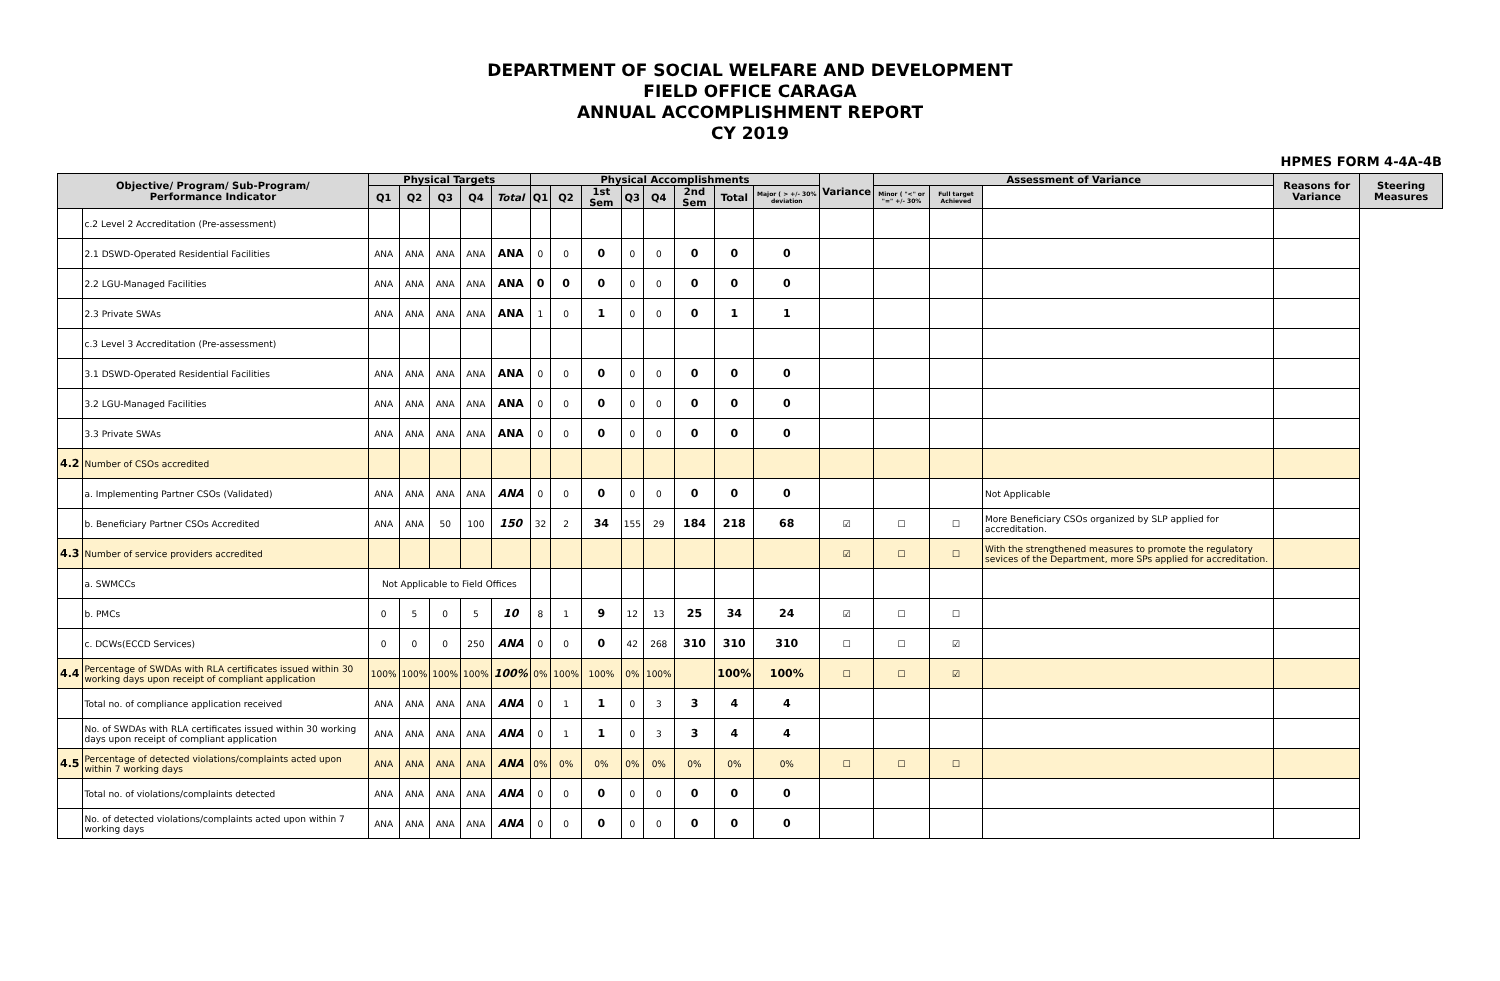DEPARTMENT OF SOCIAL WELFARE AND DEVELOPMENT
FIELD OFFICE CARAGA
ANNUAL ACCOMPLISHMENT REPORT
CY 2019
HPMES FORM 4-4A-4B
| Objective/ Program/ Sub-Program/ Performance Indicator | | Physical Targets | | | | | Physical Accomplishments | | | | | | | | Variance | Assessment of Variance | | | Reasons for Variance | Steering Measures |
| --- | --- | --- | --- | --- | --- | --- | --- | --- | --- | --- | --- | --- | --- | --- | --- | --- | --- | --- | --- | --- |
| | | Q1 | Q2 | Q3 | Q4 | Total | Q1 | Q2 | 1st Sem | Q3 | Q4 | 2nd Sem | Total | Major ( > +/- 30% deviation | | Minor ( "<" or "=" +/- 30% | Full target Achieved | | | |
| | c.2 Level 2 Accreditation (Pre-assessment) | | | | | | | | | | | | | | | | | | | |
| | 2.1 DSWD-Operated Residential Facilities | ANA | ANA | ANA | ANA | ANA | 0 | 0 | 0 | 0 | 0 | 0 | 0 | 0 | | | | | | |
| | 2.2 LGU-Managed Facilities | ANA | ANA | ANA | ANA | ANA | 0 | 0 | 0 | 0 | 0 | 0 | 0 | 0 | | | | | | |
| | 2.3 Private SWAs | ANA | ANA | ANA | ANA | ANA | 1 | 0 | 1 | 0 | 0 | 0 | 1 | 1 | | | | | | |
| | c.3 Level 3 Accreditation (Pre-assessment) | | | | | | | | | | | | | | | | | | | |
| | 3.1 DSWD-Operated Residential Facilities | ANA | ANA | ANA | ANA | ANA | 0 | 0 | 0 | 0 | 0 | 0 | 0 | 0 | | | | | | |
| | 3.2 LGU-Managed Facilities | ANA | ANA | ANA | ANA | ANA | 0 | 0 | 0 | 0 | 0 | 0 | 0 | 0 | | | | | | |
| | 3.3 Private SWAs | ANA | ANA | ANA | ANA | ANA | 0 | 0 | 0 | 0 | 0 | 0 | 0 | 0 | | | | | | |
| 4.2 | Number of CSOs accredited | | | | | | | | | | | | | | | | | | | |
| | a. Implementing Partner CSOs (Validated) | ANA | ANA | ANA | ANA | ANA | 0 | 0 | 0 | 0 | 0 | 0 | 0 | 0 | | | | Not Applicable | | |
| | b. Beneficiary Partner CSOs Accredited | ANA | ANA | 50 | 100 | 150 | 32 | 2 | 34 | 155 | 29 | 184 | 218 | 68 | ☑ | ☐ | ☐ | More Beneficiary CSOs organized by SLP applied for accreditation. | | |
| 4.3 | Number of service providers accredited | | | | | | | | | | | | | | ☑ | ☐ | ☐ | With the strengthened measures to promote the regulatory sevices of the Department, more SPs applied for accreditation. | | |
| | a. SWMCCs | Not Applicable to Field Offices | | | | | | | | | | | | | | | | | | |
| | b. PMCs | 0 | 5 | 0 | 5 | 10 | 8 | 1 | 9 | 12 | 13 | 25 | 34 | 24 | ☑ | ☐ | ☐ | | | |
| | c. DCWs(ECCD Services) | 0 | 0 | 0 | 250 | ANA | 0 | 0 | 0 | 42 | 268 | 310 | 310 | 310 | ☐ | ☐ | ☑ | | | |
| 4.4 | Percentage of SWDAs with RLA certificates issued within 30 working days upon receipt of compliant application | 100% | 100% | 100% | 100% | 100% | 0% | 100% | 100% | 0% | 100% | | 100% | 100% | ☐ | ☐ | ☑ | | | |
| | Total no. of compliance application received | ANA | ANA | ANA | ANA | ANA | 0 | 1 | 1 | 0 | 3 | 3 | 4 | 4 | | | | | | |
| | No. of SWDAs with RLA certificates issued within 30 working days upon receipt of compliant application | ANA | ANA | ANA | ANA | ANA | 0 | 1 | 1 | 0 | 3 | 3 | 4 | 4 | | | | | | |
| 4.5 | Percentage of detected violations/complaints acted upon within 7 working days | ANA | ANA | ANA | ANA | ANA | 0% | 0% | 0% | 0% | 0% | 0% | 0% | 0% | ☐ | ☐ | ☐ | | | |
| | Total no. of violations/complaints detected | ANA | ANA | ANA | ANA | ANA | 0 | 0 | 0 | 0 | 0 | 0 | 0 | 0 | | | | | | |
| | No. of detected violations/complaints acted upon within 7 working days | ANA | ANA | ANA | ANA | ANA | 0 | 0 | 0 | 0 | 0 | 0 | 0 | 0 | | | | | | |